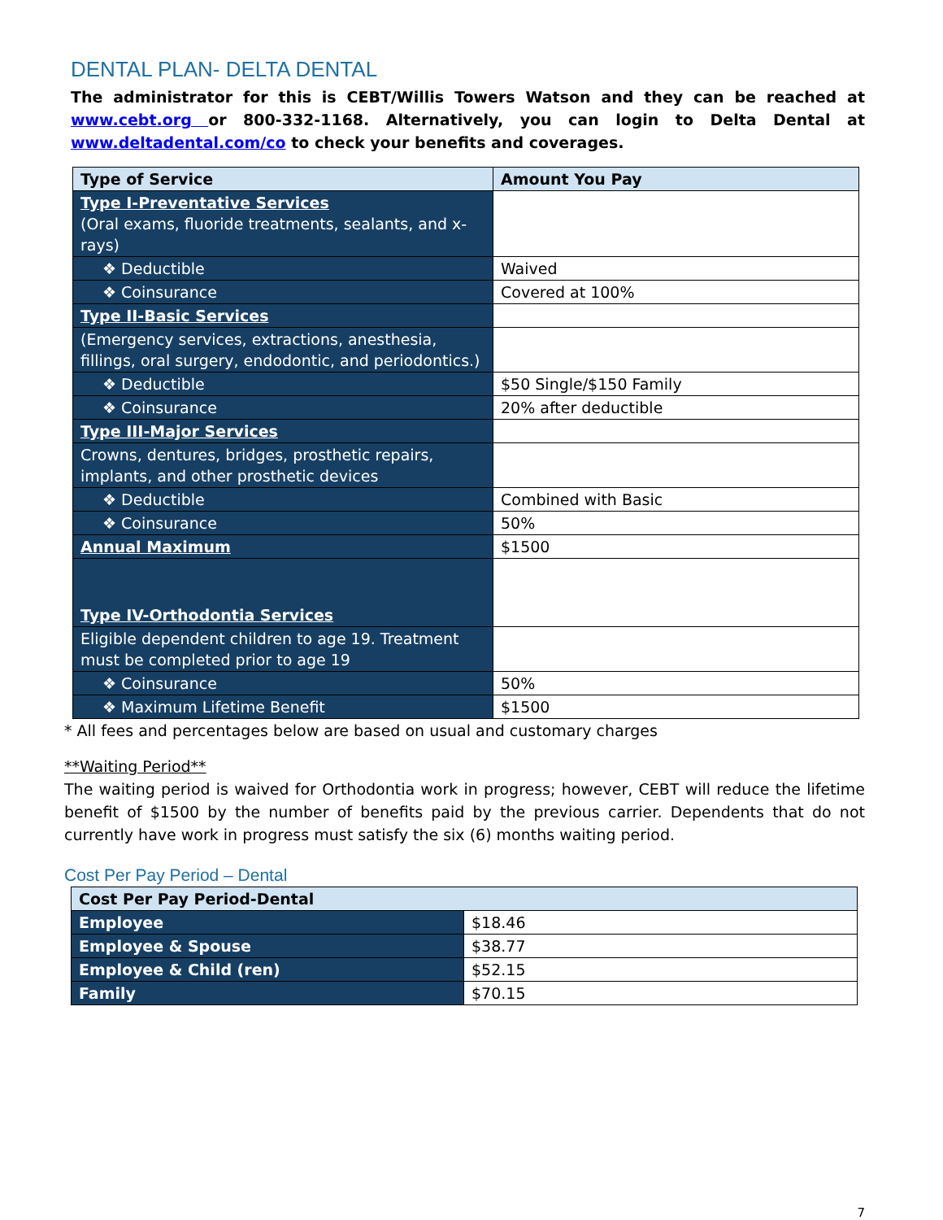DENTAL PLAN- DELTA DENTAL
The administrator for this is CEBT/Willis Towers Watson and they can be reached at www.cebt.org or 800-332-1168. Alternatively, you can login to Delta Dental at www.deltadental.com/co to check your benefits and coverages.
| Type of Service | Amount You Pay |
| --- | --- |
| Type I-Preventative Services (Oral exams, fluoride treatments, sealants, and x-rays) | |
| ❖ Deductible | Waived |
| ❖ Coinsurance | Covered at 100% |
| Type II-Basic Services | |
| (Emergency services, extractions, anesthesia, fillings, oral surgery, endodontic, and periodontics.) | |
| ❖ Deductible | $50 Single/$150 Family |
| ❖ Coinsurance | 20% after deductible |
| Type III-Major Services | |
| Crowns, dentures, bridges, prosthetic repairs, implants, and other prosthetic devices | |
| ❖ Deductible | Combined with Basic |
| ❖ Coinsurance | 50% |
| Annual Maximum | $1500 |
| Type IV-Orthodontia Services | |
| Eligible dependent children to age 19. Treatment must be completed prior to age 19 | |
| ❖ Coinsurance | 50% |
| ❖ Maximum Lifetime Benefit | $1500 |
* All fees and percentages below are based on usual and customary charges
**Waiting Period**
The waiting period is waived for Orthodontia work in progress; however, CEBT will reduce the lifetime benefit of $1500 by the number of benefits paid by the previous carrier. Dependents that do not currently have work in progress must satisfy the six (6) months waiting period.
Cost Per Pay Period – Dental
| Cost Per Pay Period-Dental | |
| --- | --- |
| Employee | $18.46 |
| Employee & Spouse | $38.77 |
| Employee & Child (ren) | $52.15 |
| Family | $70.15 |
7